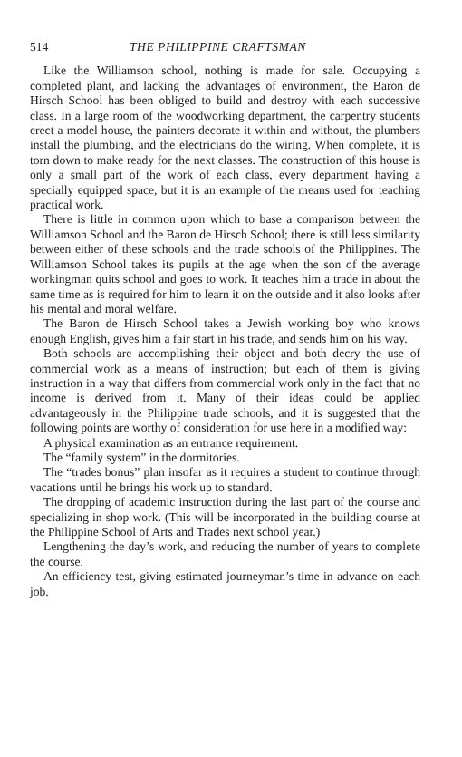514 THE PHILIPPINE CRAFTSMAN
Like the Williamson school, nothing is made for sale. Occupying a completed plant, and lacking the advantages of environment, the Baron de Hirsch School has been obliged to build and destroy with each successive class. In a large room of the woodworking department, the carpentry students erect a model house, the painters decorate it within and without, the plumbers install the plumbing, and the electricians do the wiring. When complete, it is torn down to make ready for the next classes. The construction of this house is only a small part of the work of each class, every department having a specially equipped space, but it is an example of the means used for teaching practical work.
There is little in common upon which to base a comparison between the Williamson School and the Baron de Hirsch School; there is still less similarity between either of these schools and the trade schools of the Philippines. The Williamson School takes its pupils at the age when the son of the average workingman quits school and goes to work. It teaches him a trade in about the same time as is required for him to learn it on the outside and it also looks after his mental and moral welfare.
The Baron de Hirsch School takes a Jewish working boy who knows enough English, gives him a fair start in his trade, and sends him on his way.
Both schools are accomplishing their object and both decry the use of commercial work as a means of instruction; but each of them is giving instruction in a way that differs from commercial work only in the fact that no income is derived from it. Many of their ideas could be applied advantageously in the Philippine trade schools, and it is suggested that the following points are worthy of consideration for use here in a modified way:
A physical examination as an entrance requirement.
The “family system” in the dormitories.
The “trades bonus” plan insofar as it requires a student to continue through vacations until he brings his work up to standard.
The dropping of academic instruction during the last part of the course and specializing in shop work. (This will be incorporated in the building course at the Philippine School of Arts and Trades next school year.)
Lengthening the day’s work, and reducing the number of years to complete the course.
An efficiency test, giving estimated journeyman’s time in advance on each job.